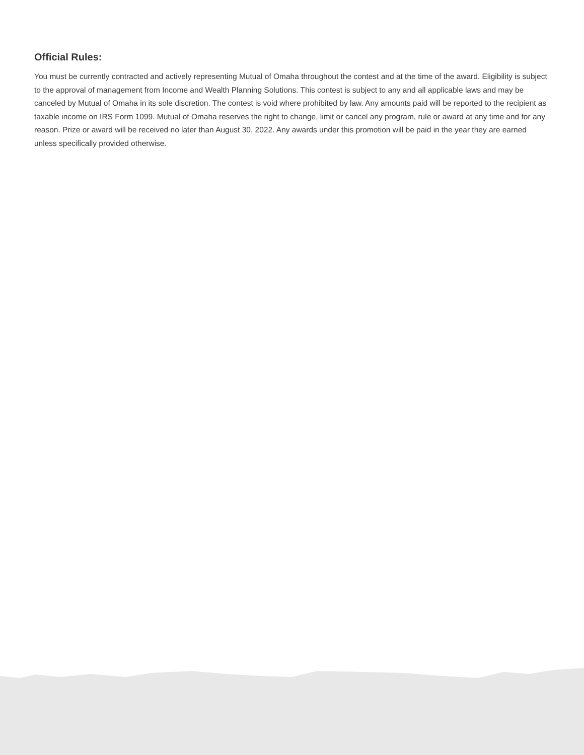Official Rules:
You must be currently contracted and actively representing Mutual of Omaha throughout the contest and at the time of the award. Eligibility is subject to the approval of management from Income and Wealth Planning Solutions. This contest is subject to any and all applicable laws and may be canceled by Mutual of Omaha in its sole discretion. The contest is void where prohibited by law. Any amounts paid will be reported to the recipient as taxable income on IRS Form 1099. Mutual of Omaha reserves the right to change, limit or cancel any program, rule or award at any time and for any reason. Prize or award will be received no later than August 30, 2022. Any awards under this promotion will be paid in the year they are earned unless specifically provided otherwise.